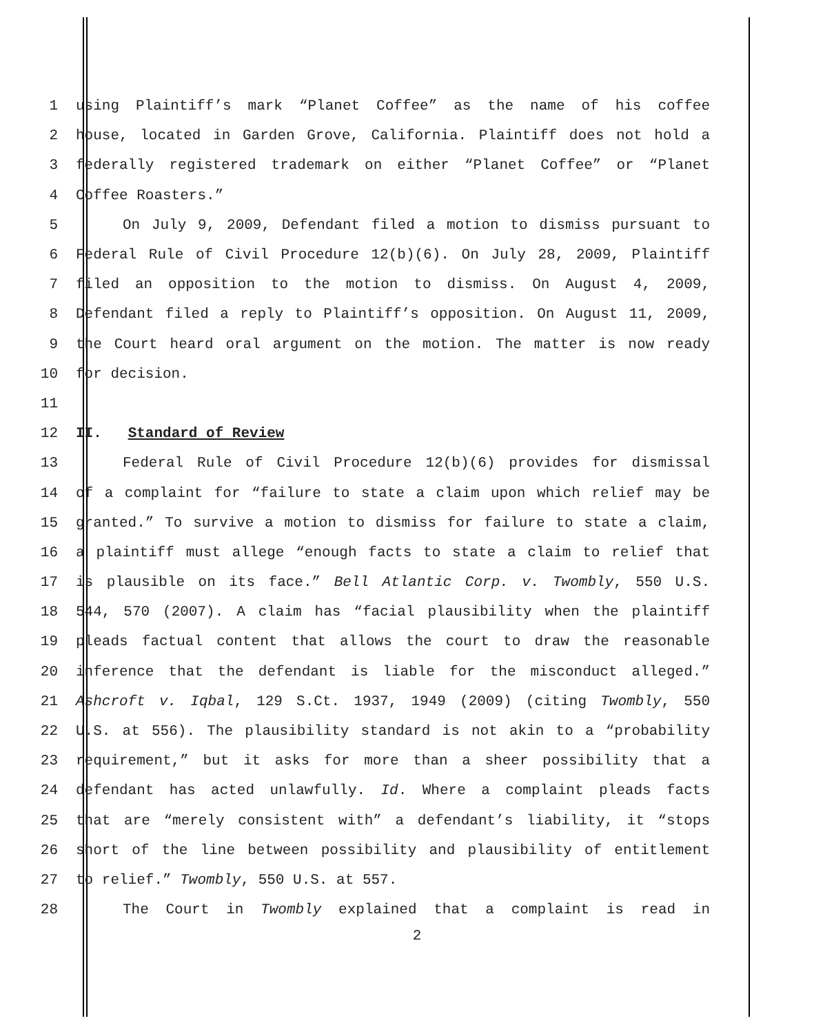1 using Plaintiff’s mark “Planet Coffee” as the name of his coffee
2 house, located in Garden Grove, California. Plaintiff does not hold a
3 federally registered trademark on either “Planet Coffee” or “Planet
4 Coffee Roasters.”
5 On July 9, 2009, Defendant filed a motion to dismiss pursuant to
6 Federal Rule of Civil Procedure 12(b)(6). On July 28, 2009, Plaintiff
7 filed an opposition to the motion to dismiss. On August 4, 2009,
8 Defendant filed a reply to Plaintiff’s opposition. On August 11, 2009,
9 the Court heard oral argument on the motion. The matter is now ready
10 for decision.
11
12 II. Standard of Review
13 Federal Rule of Civil Procedure 12(b)(6) provides for dismissal
14 of a complaint for “failure to state a claim upon which relief may be
15 granted.” To survive a motion to dismiss for failure to state a claim,
16 a plaintiff must allege “enough facts to state a claim to relief that
17 is plausible on its face.” Bell Atlantic Corp. v. Twombly, 550 U.S.
18 544, 570 (2007). A claim has “facial plausibility when the plaintiff
19 pleads factual content that allows the court to draw the reasonable
20 inference that the defendant is liable for the misconduct alleged.”
21 Ashcroft v. Iqbal, 129 S.Ct. 1937, 1949 (2009) (citing Twombly, 550
22 U.S. at 556). The plausibility standard is not akin to a “probability
23 requirement,” but it asks for more than a sheer possibility that a
24 defendant has acted unlawfully. Id. Where a complaint pleads facts
25 that are “merely consistent with” a defendant’s liability, it “stops
26 short of the line between possibility and plausibility of entitlement
27 to relief.” Twombly, 550 U.S. at 557.
28 The Court in Twombly explained that a complaint is read in
2